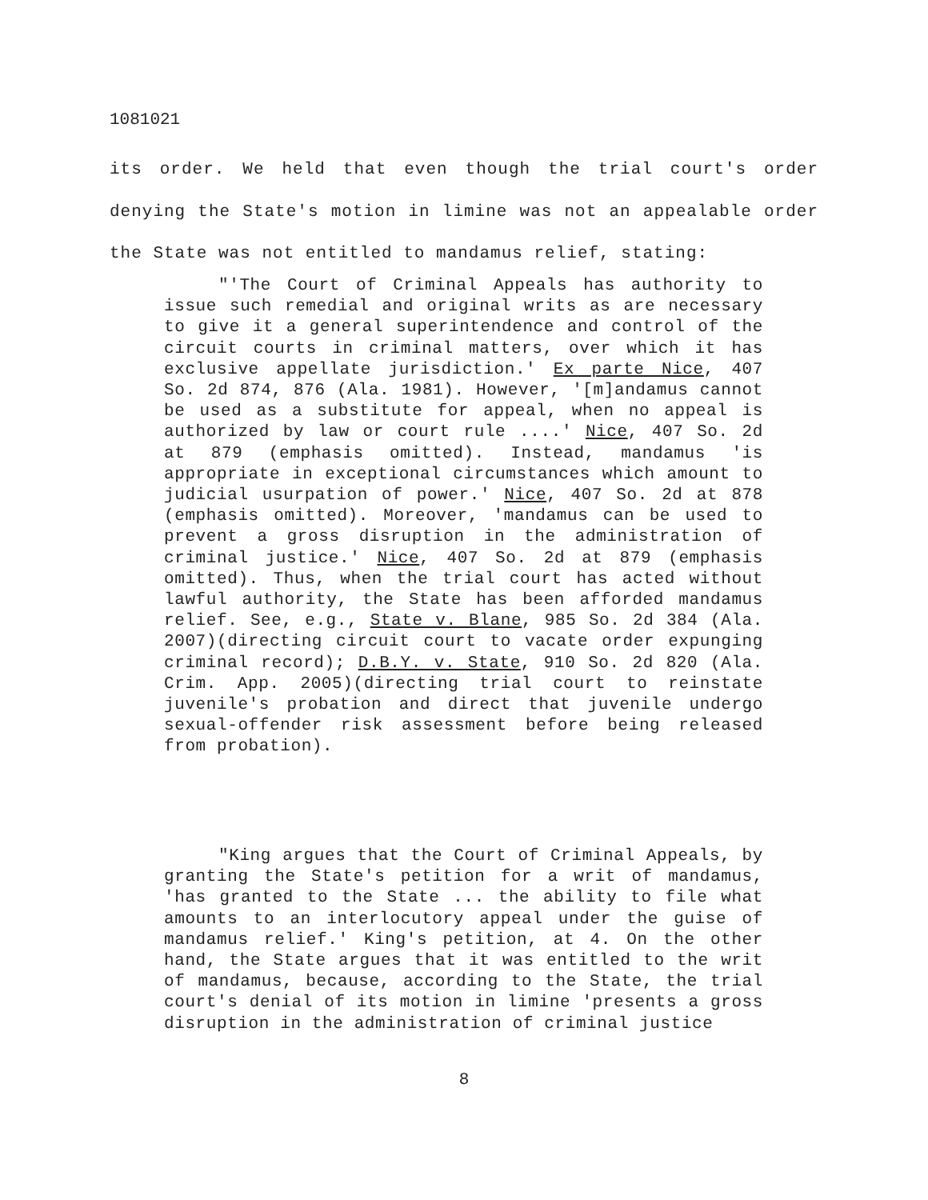1081021
its order. We held that even though the trial court's order denying the State's motion in limine was not an appealable order the State was not entitled to mandamus relief, stating:
"'The Court of Criminal Appeals has authority to issue such remedial and original writs as are necessary to give it a general superintendence and control of the circuit courts in criminal matters, over which it has exclusive appellate jurisdiction.' Ex parte Nice, 407 So. 2d 874, 876 (Ala. 1981). However, '[m]andamus cannot be used as a substitute for appeal, when no appeal is authorized by law or court rule ....' Nice, 407 So. 2d at 879 (emphasis omitted). Instead, mandamus 'is appropriate in exceptional circumstances which amount to judicial usurpation of power.' Nice, 407 So. 2d at 878 (emphasis omitted). Moreover, 'mandamus can be used to prevent a gross disruption in the administration of criminal justice.' Nice, 407 So. 2d at 879 (emphasis omitted). Thus, when the trial court has acted without lawful authority, the State has been afforded mandamus relief. See, e.g., State v. Blane, 985 So. 2d 384 (Ala. 2007)(directing circuit court to vacate order expunging criminal record); D.B.Y. v. State, 910 So. 2d 820 (Ala. Crim. App. 2005)(directing trial court to reinstate juvenile's probation and direct that juvenile undergo sexual-offender risk assessment before being released from probation).
"King argues that the Court of Criminal Appeals, by granting the State's petition for a writ of mandamus, 'has granted to the State ... the ability to file what amounts to an interlocutory appeal under the guise of mandamus relief.' King's petition, at 4. On the other hand, the State argues that it was entitled to the writ of mandamus, because, according to the State, the trial court's denial of its motion in limine 'presents a gross disruption in the administration of criminal justice
8